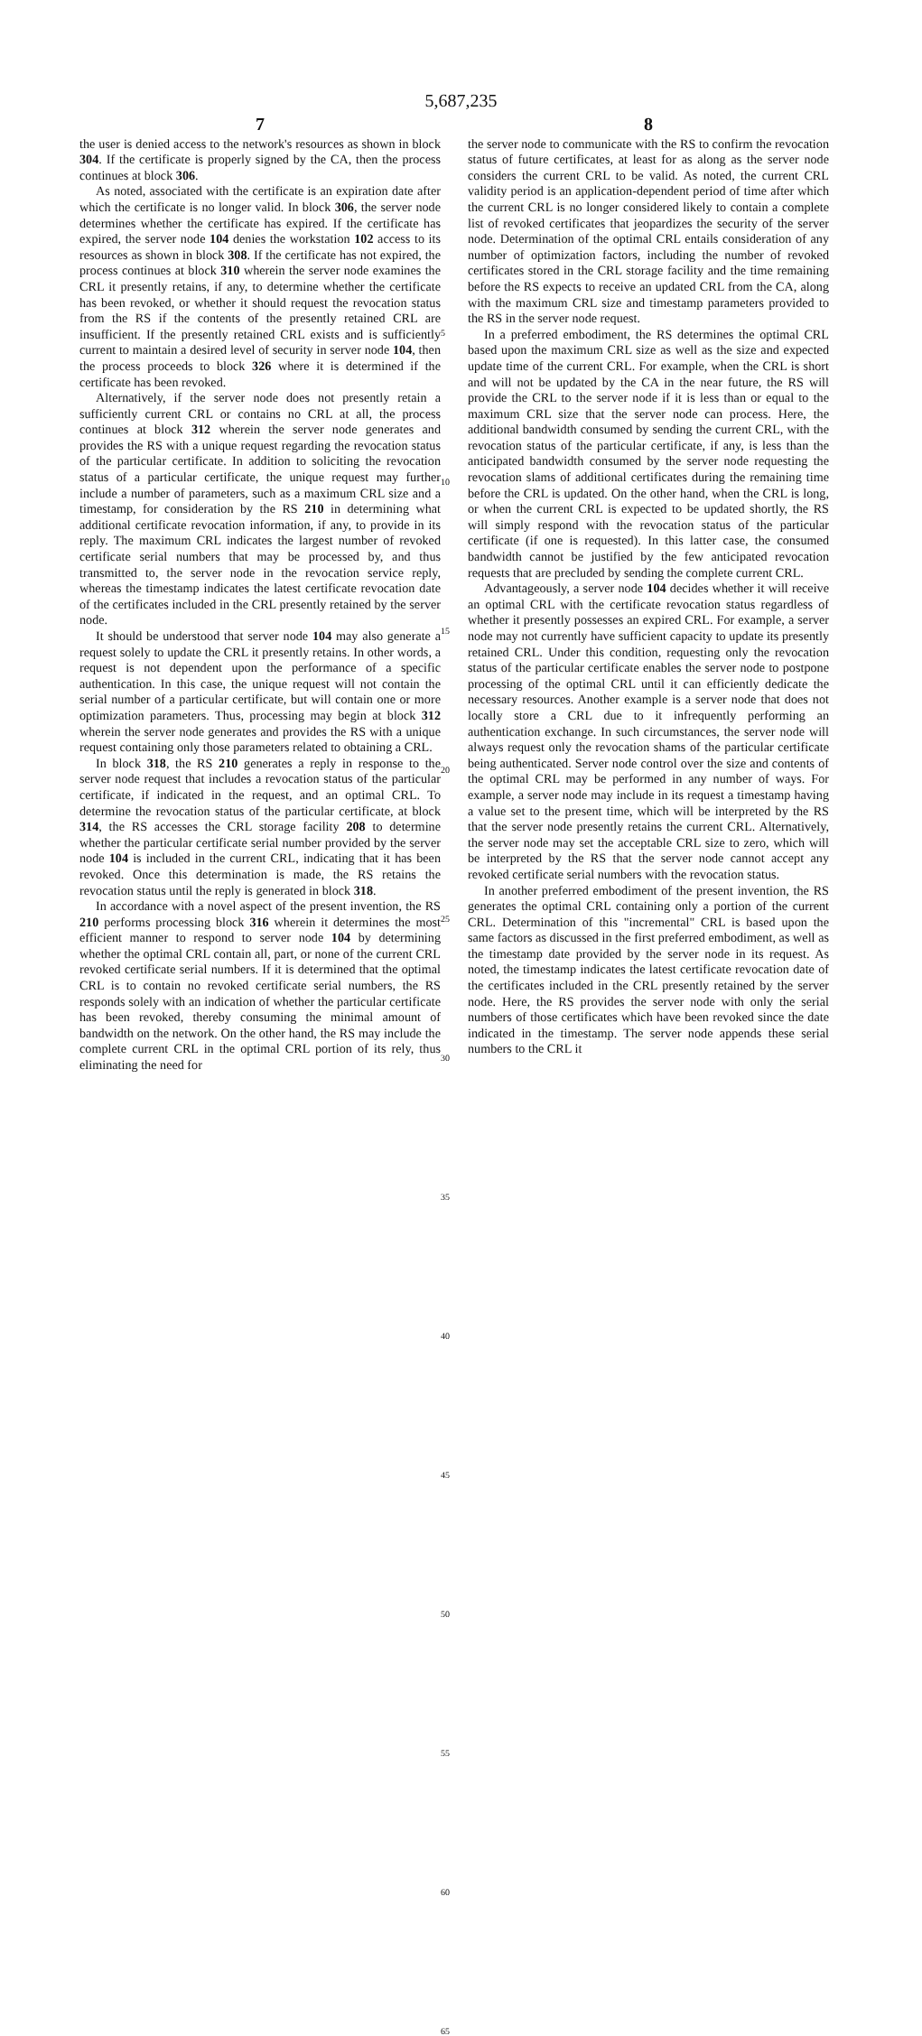5,687,235
7
the user is denied access to the network's resources as shown in block 304. If the certificate is properly signed by the CA, then the process continues at block 306.
As noted, associated with the certificate is an expiration date after which the certificate is no longer valid. In block 306, the server node determines whether the certificate has expired. If the certificate has expired, the server node 104 denies the workstation 102 access to its resources as shown in block 308. If the certificate has not expired, the process continues at block 310 wherein the server node examines the CRL it presently retains, if any, to determine whether the certificate has been revoked, or whether it should request the revocation status from the RS if the contents of the presently retained CRL are insufficient. If the presently retained CRL exists and is sufficiently current to maintain a desired level of security in server node 104, then the process proceeds to block 326 where it is determined if the certificate has been revoked.
Alternatively, if the server node does not presently retain a sufficiently current CRL or contains no CRL at all, the process continues at block 312 wherein the server node generates and provides the RS with a unique request regarding the revocation status of the particular certificate. In addition to soliciting the revocation status of a particular certificate, the unique request may further include a number of parameters, such as a maximum CRL size and a timestamp, for consideration by the RS 210 in determining what additional certificate revocation information, if any, to provide in its reply. The maximum CRL indicates the largest number of revoked certificate serial numbers that may be processed by, and thus transmitted to, the server node in the revocation service reply, whereas the timestamp indicates the latest certificate revocation date of the certificates included in the CRL presently retained by the server node.
It should be understood that server node 104 may also generate a request solely to update the CRL it presently retains. In other words, a request is not dependent upon the performance of a specific authentication. In this case, the unique request will not contain the serial number of a particular certificate, but will contain one or more optimization parameters. Thus, processing may begin at block 312 wherein the server node generates and provides the RS with a unique request containing only those parameters related to obtaining a CRL.
In block 318, the RS 210 generates a reply in response to the server node request that includes a revocation status of the particular certificate, if indicated in the request, and an optimal CRL. To determine the revocation status of the particular certificate, at block 314, the RS accesses the CRL storage facility 208 to determine whether the particular certificate serial number provided by the server node 104 is included in the current CRL, indicating that it has been revoked. Once this determination is made, the RS retains the revocation status until the reply is generated in block 318.
In accordance with a novel aspect of the present invention, the RS 210 performs processing block 316 wherein it determines the most efficient manner to respond to server node 104 by determining whether the optimal CRL contain all, part, or none of the current CRL revoked certificate serial numbers. If it is determined that the optimal CRL is to contain no revoked certificate serial numbers, the RS responds solely with an indication of whether the particular certificate has been revoked, thereby consuming the minimal amount of bandwidth on the network. On the other hand, the RS may include the complete current CRL in the optimal CRL portion of its rely, thus eliminating the need for
5
10
15
20
25
30
35
40
45
50
55
60
65
8
the server node to communicate with the RS to confirm the revocation status of future certificates, at least for as along as the server node considers the current CRL to be valid. As noted, the current CRL validity period is an application-dependent period of time after which the current CRL is no longer considered likely to contain a complete list of revoked certificates that jeopardizes the security of the server node. Determination of the optimal CRL entails consideration of any number of optimization factors, including the number of revoked certificates stored in the CRL storage facility and the time remaining before the RS expects to receive an updated CRL from the CA, along with the maximum CRL size and timestamp parameters provided to the RS in the server node request.
In a preferred embodiment, the RS determines the optimal CRL based upon the maximum CRL size as well as the size and expected update time of the current CRL. For example, when the CRL is short and will not be updated by the CA in the near future, the RS will provide the CRL to the server node if it is less than or equal to the maximum CRL size that the server node can process. Here, the additional bandwidth consumed by sending the current CRL, with the revocation status of the particular certificate, if any, is less than the anticipated bandwidth consumed by the server node requesting the revocation slams of additional certificates during the remaining time before the CRL is updated. On the other hand, when the CRL is long, or when the current CRL is expected to be updated shortly, the RS will simply respond with the revocation status of the particular certificate (if one is requested). In this latter case, the consumed bandwidth cannot be justified by the few anticipated revocation requests that are precluded by sending the complete current CRL.
Advantageously, a server node 104 decides whether it will receive an optimal CRL with the certificate revocation status regardless of whether it presently possesses an expired CRL. For example, a server node may not currently have sufficient capacity to update its presently retained CRL. Under this condition, requesting only the revocation status of the particular certificate enables the server node to postpone processing of the optimal CRL until it can efficiently dedicate the necessary resources. Another example is a server node that does not locally store a CRL due to it infrequently performing an authentication exchange. In such circumstances, the server node will always request only the revocation shams of the particular certificate being authenticated. Server node control over the size and contents of the optimal CRL may be performed in any number of ways. For example, a server node may include in its request a timestamp having a value set to the present time, which will be interpreted by the RS that the server node presently retains the current CRL. Alternatively, the server node may set the acceptable CRL size to zero, which will be interpreted by the RS that the server node cannot accept any revoked certificate serial numbers with the revocation status.
In another preferred embodiment of the present invention, the RS generates the optimal CRL containing only a portion of the current CRL. Determination of this "incremental" CRL is based upon the same factors as discussed in the first preferred embodiment, as well as the timestamp date provided by the server node in its request. As noted, the timestamp indicates the latest certificate revocation date of the certificates included in the CRL presently retained by the server node. Here, the RS provides the server node with only the serial numbers of those certificates which have been revoked since the date indicated in the timestamp. The server node appends these serial numbers to the CRL it